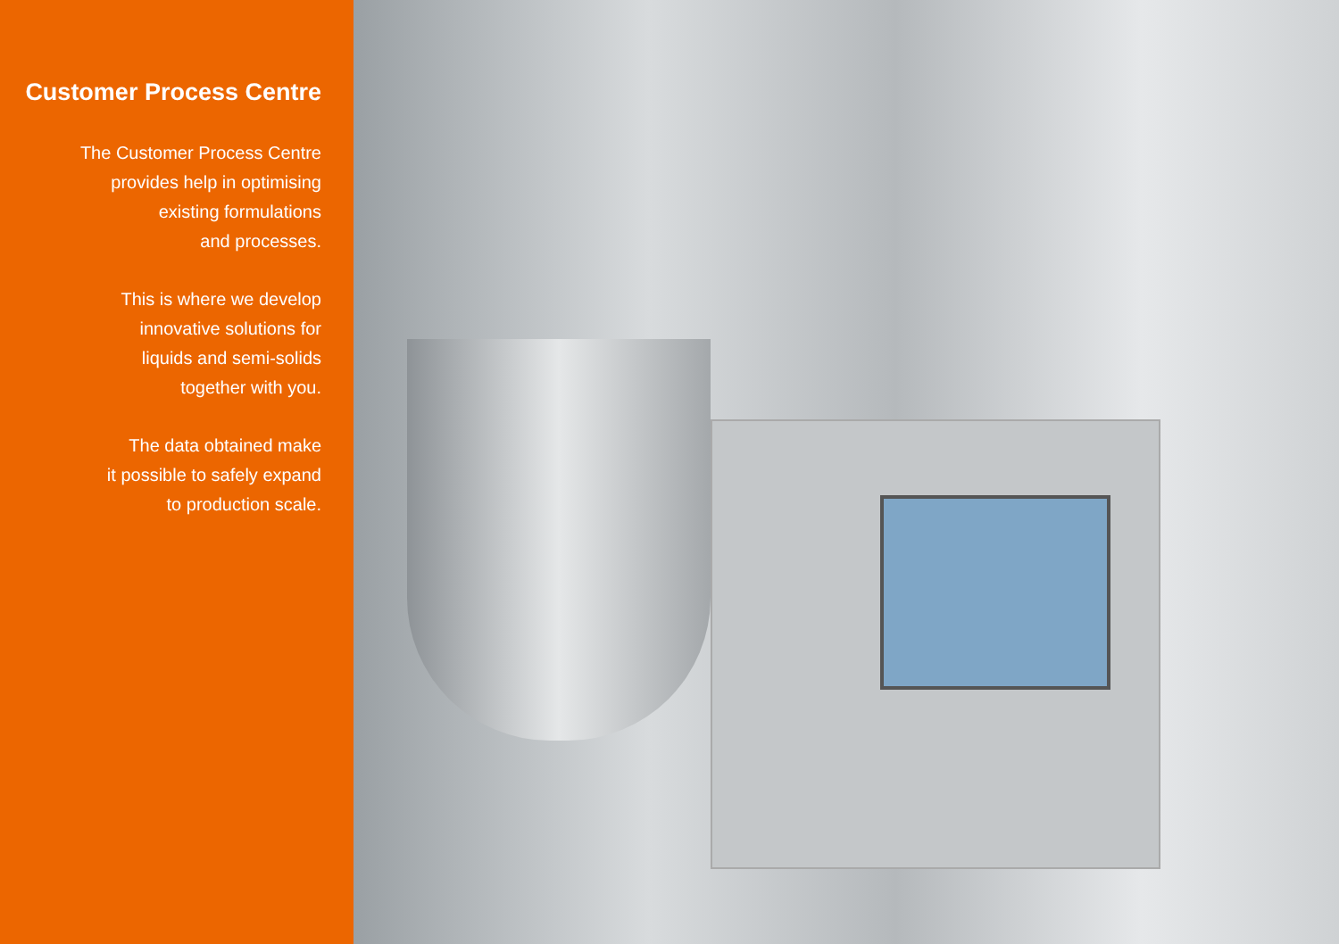Customer Process Centre
The Customer Process Centre
provides help in optimising
existing formulations
and processes.
This is where we develop
innovative solutions for
liquids and semi-solids
together with you.
The data obtained make
it possible to safely expand
to production scale.